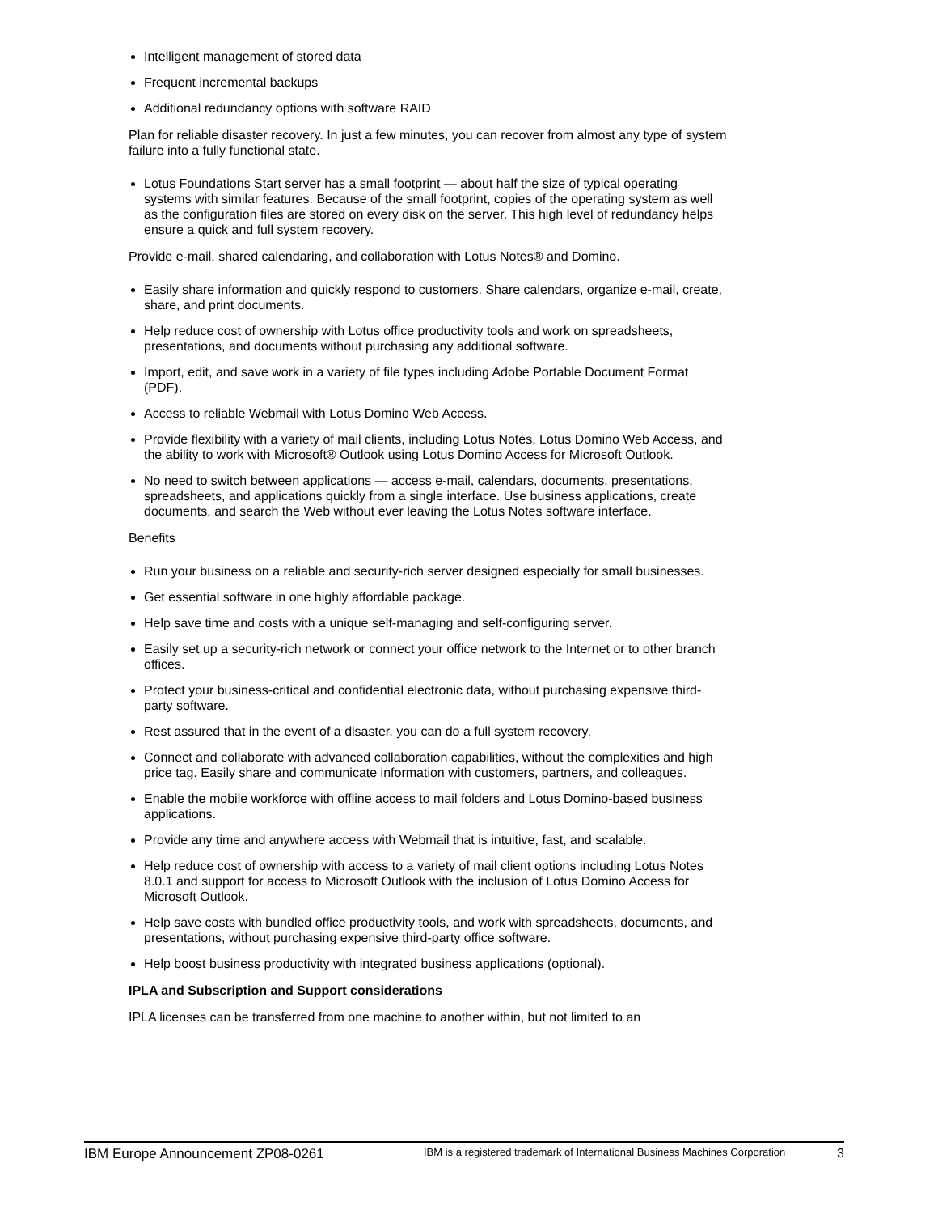Intelligent management of stored data
Frequent incremental backups
Additional redundancy options with software RAID
Plan for reliable disaster recovery. In just a few minutes, you can recover from almost any type of system failure into a fully functional state.
Lotus Foundations Start server has a small footprint — about half the size of typical operating systems with similar features. Because of the small footprint, copies of the operating system as well as the configuration files are stored on every disk on the server. This high level of redundancy helps ensure a quick and full system recovery.
Provide e-mail, shared calendaring, and collaboration with Lotus Notes® and Domino.
Easily share information and quickly respond to customers. Share calendars, organize e-mail, create, share, and print documents.
Help reduce cost of ownership with Lotus office productivity tools and work on spreadsheets, presentations, and documents without purchasing any additional software.
Import, edit, and save work in a variety of file types including Adobe Portable Document Format (PDF).
Access to reliable Webmail with Lotus Domino Web Access.
Provide flexibility with a variety of mail clients, including Lotus Notes, Lotus Domino Web Access, and the ability to work with Microsoft® Outlook using Lotus Domino Access for Microsoft Outlook.
No need to switch between applications — access e-mail, calendars, documents, presentations, spreadsheets, and applications quickly from a single interface. Use business applications, create documents, and search the Web without ever leaving the Lotus Notes software interface.
Benefits
Run your business on a reliable and security-rich server designed especially for small businesses.
Get essential software in one highly affordable package.
Help save time and costs with a unique self-managing and self-configuring server.
Easily set up a security-rich network or connect your office network to the Internet or to other branch offices.
Protect your business-critical and confidential electronic data, without purchasing expensive third-party software.
Rest assured that in the event of a disaster, you can do a full system recovery.
Connect and collaborate with advanced collaboration capabilities, without the complexities and high price tag. Easily share and communicate information with customers, partners, and colleagues.
Enable the mobile workforce with offline access to mail folders and Lotus Domino-based business applications.
Provide any time and anywhere access with Webmail that is intuitive, fast, and scalable.
Help reduce cost of ownership with access to a variety of mail client options including Lotus Notes 8.0.1 and support for access to Microsoft Outlook with the inclusion of Lotus Domino Access for Microsoft Outlook.
Help save costs with bundled office productivity tools, and work with spreadsheets, documents, and presentations, without purchasing expensive third-party office software.
Help boost business productivity with integrated business applications (optional).
IPLA and Subscription and Support considerations
IPLA licenses can be transferred from one machine to another within, but not limited to an
IBM Europe Announcement ZP08-0261 IBM is a registered trademark of International Business Machines Corporation 3